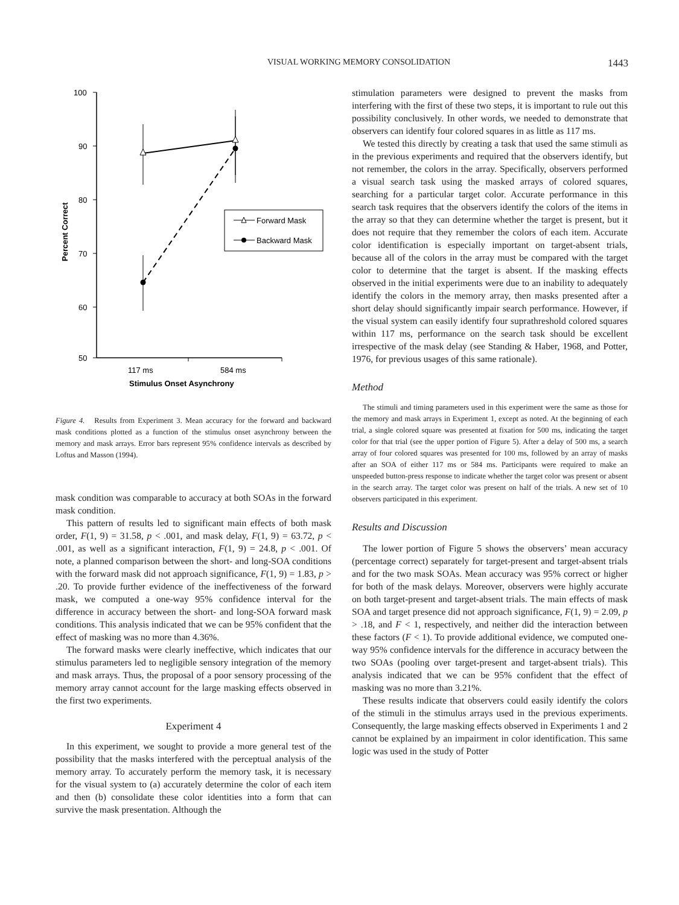VISUAL WORKING MEMORY CONSOLIDATION 1443
100
90
80
70
60
50
Percent Correct
117 ms
584 ms
Stimulus Onset Asynchrony
Forward Mask
Backward Mask
Figure 4. Results from Experiment 3. Mean accuracy for the forward and backward mask conditions plotted as a function of the stimulus onset asynchrony between the memory and mask arrays. Error bars represent 95% confidence intervals as described by Loftus and Masson (1994).
mask condition was comparable to accuracy at both SOAs in the forward mask condition.
This pattern of results led to significant main effects of both mask order, F(1, 9) = 31.58, p < .001, and mask delay, F(1, 9) = 63.72, p < .001, as well as a significant interaction, F(1, 9) = 24.8, p < .001. Of note, a planned comparison between the short- and long-SOA conditions with the forward mask did not approach significance, F(1, 9) = 1.83, p > .20. To provide further evidence of the ineffectiveness of the forward mask, we computed a one-way 95% confidence interval for the difference in accuracy between the short- and long-SOA forward mask conditions. This analysis indicated that we can be 95% confident that the effect of masking was no more than 4.36%.
The forward masks were clearly ineffective, which indicates that our stimulus parameters led to negligible sensory integration of the memory and mask arrays. Thus, the proposal of a poor sensory processing of the memory array cannot account for the large masking effects observed in the first two experiments.
Experiment 4
In this experiment, we sought to provide a more general test of the possibility that the masks interfered with the perceptual analysis of the memory array. To accurately perform the memory task, it is necessary for the visual system to (a) accurately determine the color of each item and then (b) consolidate these color identities into a form that can survive the mask presentation. Although the
stimulation parameters were designed to prevent the masks from interfering with the first of these two steps, it is important to rule out this possibility conclusively. In other words, we needed to demonstrate that observers can identify four colored squares in as little as 117 ms.
We tested this directly by creating a task that used the same stimuli as in the previous experiments and required that the observers identify, but not remember, the colors in the array. Specifically, observers performed a visual search task using the masked arrays of colored squares, searching for a particular target color. Accurate performance in this search task requires that the observers identify the colors of the items in the array so that they can determine whether the target is present, but it does not require that they remember the colors of each item. Accurate color identification is especially important on target-absent trials, because all of the colors in the array must be compared with the target color to determine that the target is absent. If the masking effects observed in the initial experiments were due to an inability to adequately identify the colors in the memory array, then masks presented after a short delay should significantly impair search performance. However, if the visual system can easily identify four suprathreshold colored squares within 117 ms, performance on the search task should be excellent irrespective of the mask delay (see Standing & Haber, 1968, and Potter, 1976, for previous usages of this same rationale).
Method
The stimuli and timing parameters used in this experiment were the same as those for the memory and mask arrays in Experiment 1, except as noted. At the beginning of each trial, a single colored square was presented at fixation for 500 ms, indicating the target color for that trial (see the upper portion of Figure 5). After a delay of 500 ms, a search array of four colored squares was presented for 100 ms, followed by an array of masks after an SOA of either 117 ms or 584 ms. Participants were required to make an unspeeded button-press response to indicate whether the target color was present or absent in the search array. The target color was present on half of the trials. A new set of 10 observers participated in this experiment.
Results and Discussion
The lower portion of Figure 5 shows the observers’ mean accuracy (percentage correct) separately for target-present and target-absent trials and for the two mask SOAs. Mean accuracy was 95% correct or higher for both of the mask delays. Moreover, observers were highly accurate on both target-present and target-absent trials. The main effects of mask SOA and target presence did not approach significance, F(1, 9) = 2.09, p > .18, and F < 1, respectively, and neither did the interaction between these factors (F < 1). To provide additional evidence, we computed one-way 95% confidence intervals for the difference in accuracy between the two SOAs (pooling over target-present and target-absent trials). This analysis indicated that we can be 95% confident that the effect of masking was no more than 3.21%.
These results indicate that observers could easily identify the colors of the stimuli in the stimulus arrays used in the previous experiments. Consequently, the large masking effects observed in Experiments 1 and 2 cannot be explained by an impairment in color identification. This same logic was used in the study of Potter